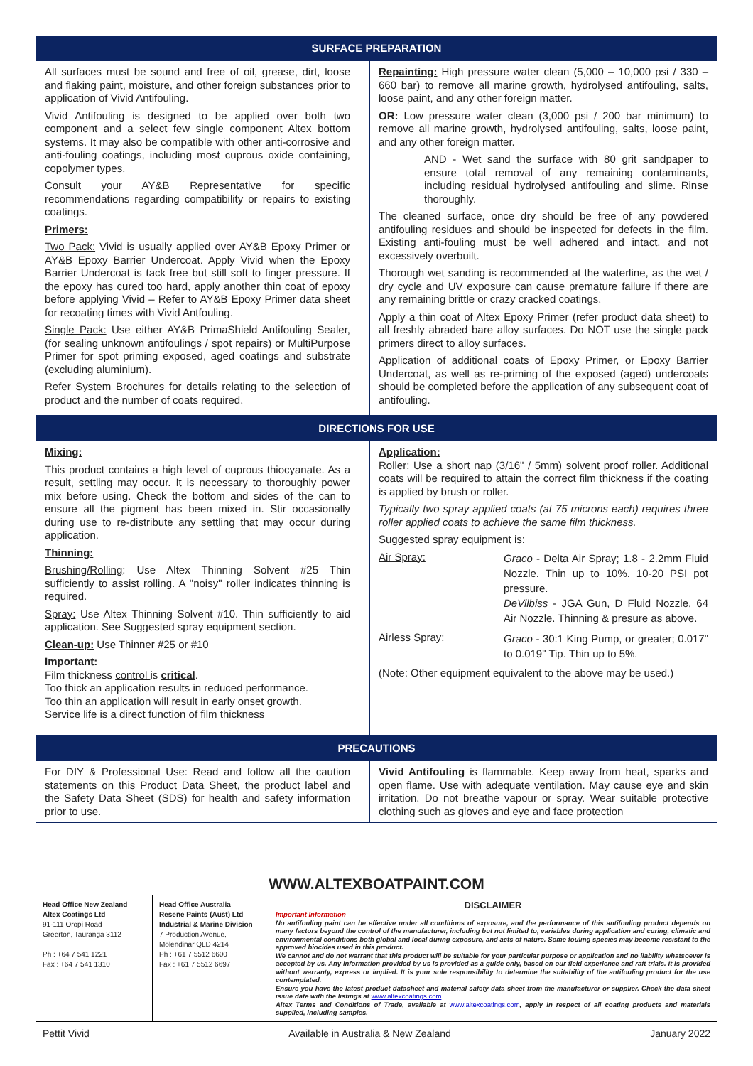SURFACE PREPARATION
| All surfaces must be sound and free of oil, grease, dirt, loose and flaking paint, moisture, and other foreign substances prior to application of Vivid Antifouling. Vivid Antifouling is designed to be applied over both two component and a select few single component Altex bottom systems. It may also be compatible with other anti-corrosive and anti-fouling coatings, including most cuprous oxide containing, copolymer types. Consult your AY&B Representative for specific recommendations regarding compatibility or repairs to existing coatings. Primers: Two Pack: Vivid is usually applied over AY&B Epoxy Primer or AY&B Epoxy Barrier Undercoat. Apply Vivid when the Epoxy Barrier Undercoat is tack free but still soft to finger pressure. If the epoxy has cured too hard, apply another thin coat of epoxy before applying Vivid – Refer to AY&B Epoxy Primer data sheet for recoating times with Vivid Antfouling. Single Pack: Use either AY&B PrimaShield Antifouling Sealer, (for sealing unknown antifoulings / spot repairs) or MultiPurpose Primer for spot priming exposed, aged coatings and substrate (excluding aluminium). Refer System Brochures for details relating to the selection of product and the number of coats required. | | Repainting: High pressure water clean (5,000 – 10,000 psi / 330 – 660 bar) to remove all marine growth, hydrolysed antifouling, salts, loose paint, and any other foreign matter. OR: Low pressure water clean (3,000 psi / 200 bar minimum) to remove all marine growth, hydrolysed antifouling, salts, loose paint, and any other foreign matter. AND - Wet sand the surface with 80 grit sandpaper to ensure total removal of any remaining contaminants, including residual hydrolysed antifouling and slime. Rinse thoroughly. The cleaned surface, once dry should be free of any powdered antifouling residues and should be inspected for defects in the film. Existing anti-fouling must be well adhered and intact, and not excessively overbuilt. Thorough wet sanding is recommended at the waterline, as the wet / dry cycle and UV exposure can cause premature failure if there are any remaining brittle or crazy cracked coatings. Apply a thin coat of Altex Epoxy Primer (refer product data sheet) to all freshly abraded bare alloy surfaces. Do NOT use the single pack primers direct to alloy surfaces. Application of additional coats of Epoxy Primer, or Epoxy Barrier Undercoat, as well as re-priming of the exposed (aged) undercoats should be completed before the application of any subsequent coat of antifouling. |
DIRECTIONS FOR USE
| Mixing: This product contains a high level of cuprous thiocyanate. As a result, settling may occur. It is necessary to thoroughly power mix before using. Check the bottom and sides of the can to ensure all the pigment has been mixed in. Stir occasionally during use to re-distribute any settling that may occur during application. Thinning: Brushing/Rolling : Use Altex Thinning Solvent #25 Thin sufficiently to assist rolling. A "noisy" roller indicates thinning is required. Spray: Use Altex Thinning Solvent #10. Thin sufficiently to aid application. See Suggested spray equipment section. Clean-up: Use Thinner #25 or #10 Important: Film thickness control is critical . Too thick an application results in reduced performance. Too thin an application will result in early onset growth. Service life is a direct function of film thickness | | Application: Roller: Use a short nap (3/16" / 5mm) solvent proof roller. Additional coats will be required to attain the correct film thickness if the coating is applied by brush or roller. Typically two spray applied coats (at 75 microns each) requires three roller applied coats to achieve the same film thickness. Suggested spray equipment is: / Air Spray: / Graco - Delta Air Spray; 1.8 - 2.2mm Fluid Nozzle. Thin up to 10%. 10-20 PSI pot pressure. DeVilbiss - JGA Gun, D Fluid Nozzle, 64 Air Nozzle. Thinning & presure as above. / / Airless Spray: / Graco - 30:1 King Pump, or greater; 0.017" to 0.019" Tip. Thin up to 5%. / (Note: Other equipment equivalent to the above may be used.) |
PRECAUTIONS
| For DIY & Professional Use: Read and follow all the caution statements on this Product Data Sheet, the product label and the Safety Data Sheet (SDS) for health and safety information prior to use. | | Vivid Antifouling is flammable. Keep away from heat, sparks and open flame. Use with adequate ventilation. May cause eye and skin irritation. Do not breathe vapour or spray. Wear suitable protective clothing such as gloves and eye and face protection |
WWW.ALTEXBOATPAINT.COM
| Head Office New Zealand Altex Coatings Ltd 91-111 Oropi Road Greerton, Tauranga 3112 Ph : +64 7 541 1221 Fax : +64 7 541 1310 | Head Office Australia Resene Paints (Aust) Ltd Industrial & Marine Division 7 Production Avenue, Molendinar QLD 4214 Ph : +61 7 5512 6600 Fax : +61 7 5512 6697 | DISCLAIMER Important Information No antifouling paint can be effective under all conditions of exposure, and the performance of this antifouling product depends on many factors beyond the control of the manufacturer, including but not limited to, variables during application and curing, climatic and environmental conditions both global and local during exposure, and acts of nature. Some fouling species may become resistant to the approved biocides used in this product. We cannot and do not warrant that this product will be suitable for your particular purpose or application and no liability whatsoever is accepted by us. Any information provided by us is provided as a guide only, based on our field experience and raft trials. It is provided without warranty, express or implied. It is your sole responsibility to determine the suitability of the antifouling product for the use contemplated. Ensure you have the latest product datasheet and material safety data sheet from the manufacturer or supplier. Check the data sheet issue date with the listings at www.altexcoatings.com Altex Terms and Conditions of Trade, available at www.altexcoatings.com , apply in respect of all coating products and materials supplied, including samples. |
Pettit Vivid Available in Australia & New Zealand January 2022